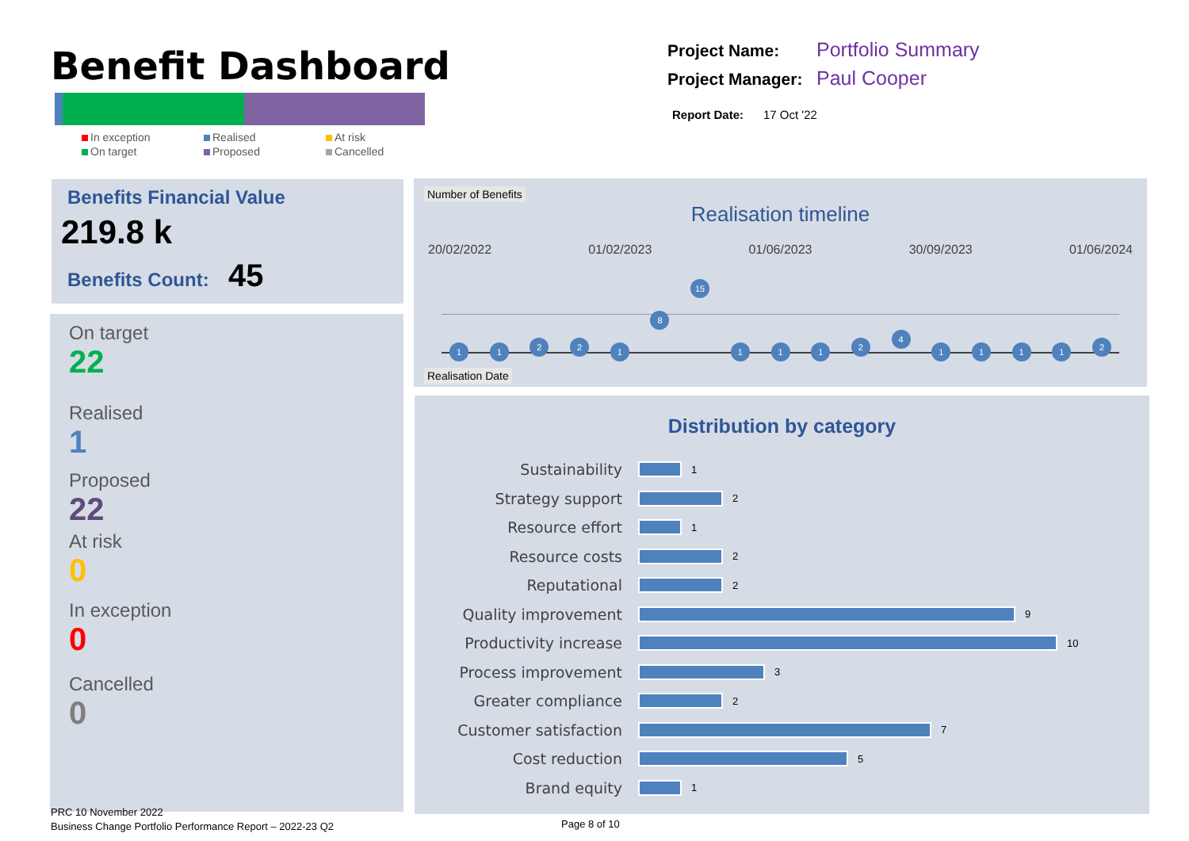Benefit Dashboard
In exception
Realised
At risk
On target
Proposed
Cancelled
Project Name: Portfolio Summary
Project Manager: Paul Cooper
Report Date: 17 Oct '22
Benefits Financial Value
219.8 k
Benefits Count: 45
On target
22
Realised
1
Proposed
22
At risk
0
In exception
0
Cancelled
0
Number of Benefits
Realisation timeline
20/02/2022 01/02/2023 01/06/2023 30/09/2023 01/06/2024
112218 15 1112411112
Realisation Date
Distribution by category
Sustainability 1
Strategy support 2
Resource effort 1
Resource costs 2
Reputational 2
Quality improvement 9
Productivity increase 10
Process improvement 3
Greater compliance 2
Customer satisfaction 7
Cost reduction 5
Brand equity 1
PRC 10 November 2022
Business Change Portfolio Performance Report – 2022-23 Q2
Page 8 of 10